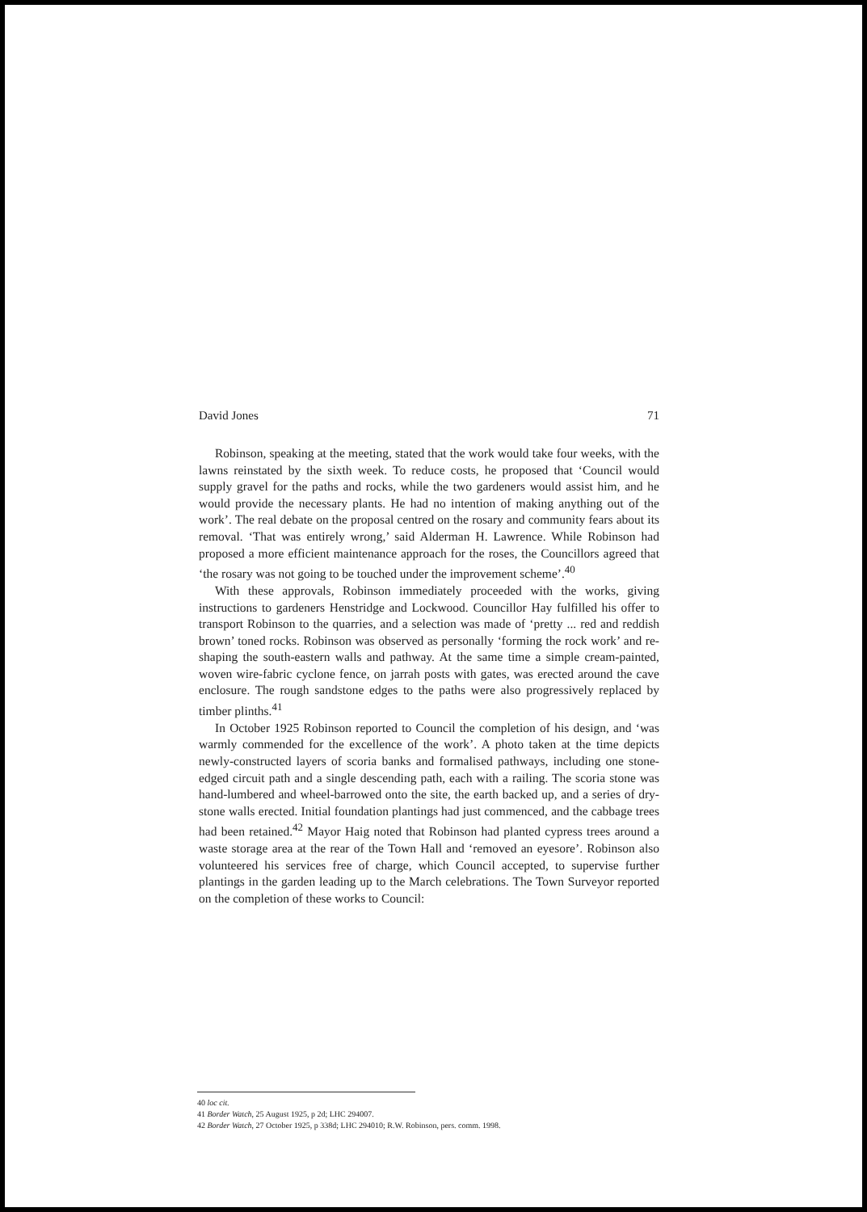David Jones 71
Robinson, speaking at the meeting, stated that the work would take four weeks, with the lawns reinstated by the sixth week. To reduce costs, he proposed that ‘Council would supply gravel for the paths and rocks, while the two gardeners would assist him, and he would provide the necessary plants. He had no intention of making anything out of the work’. The real debate on the proposal centred on the rosary and community fears about its removal. ‘That was entirely wrong,’ said Alderman H. Lawrence. While Robinson had proposed a more efficient maintenance approach for the roses, the Councillors agreed that ‘the rosary was not going to be touched under the improvement scheme’.<sup>40</sup>
With these approvals, Robinson immediately proceeded with the works, giving instructions to gardeners Henstridge and Lockwood. Councillor Hay fulfilled his offer to transport Robinson to the quarries, and a selection was made of ‘pretty ... red and reddish brown’ toned rocks. Robinson was observed as personally ‘forming the rock work’ and re-shaping the south-eastern walls and pathway. At the same time a simple cream-painted, woven wire-fabric cyclone fence, on jarrah posts with gates, was erected around the cave enclosure. The rough sandstone edges to the paths were also progressively replaced by timber plinths.<sup>41</sup>
In October 1925 Robinson reported to Council the completion of his design, and ‘was warmly commended for the excellence of the work’. A photo taken at the time depicts newly-constructed layers of scoria banks and formalised pathways, including one stone-edged circuit path and a single descending path, each with a railing. The scoria stone was hand-lumbered and wheel-barrowed onto the site, the earth backed up, and a series of dry-stone walls erected. Initial foundation plantings had just commenced, and the cabbage trees had been retained.<sup>42</sup> Mayor Haig noted that Robinson had planted cypress trees around a waste storage area at the rear of the Town Hall and ‘removed an eyesore’. Robinson also volunteered his services free of charge, which Council accepted, to supervise further plantings in the garden leading up to the March celebrations. The Town Surveyor reported on the completion of these works to Council:
40 loc cit.
41 Border Watch, 25 August 1925, p 2d; LHC 294007.
42 Border Watch, 27 October 1925, p 338d; LHC 294010; R.W. Robinson, pers. comm. 1998.